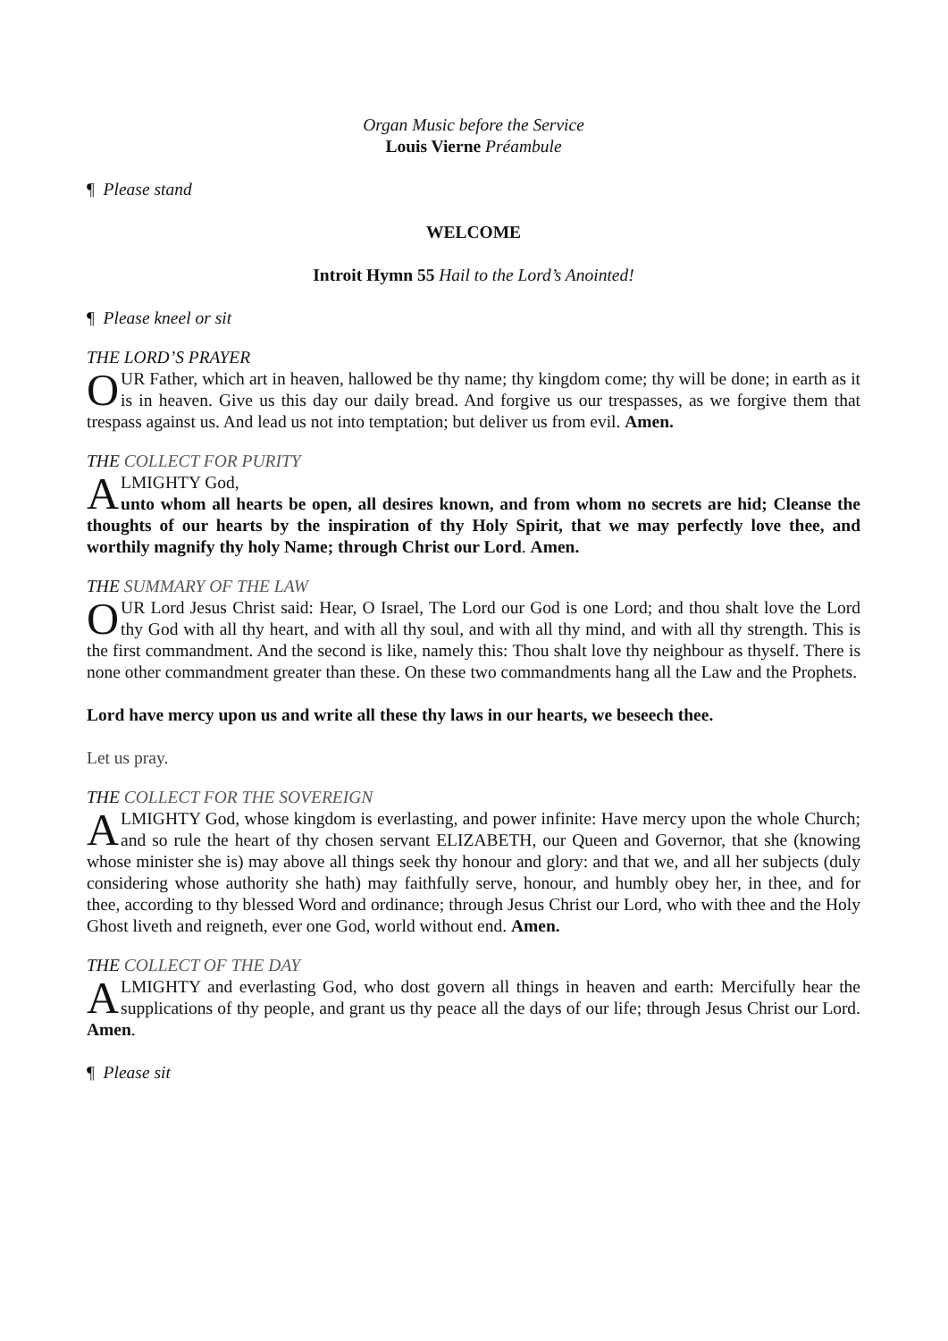Organ Music before the Service
Louis Vierne Préambule
¶ Please stand
WELCOME
Introit Hymn 55 Hail to the Lord’s Anointed!
¶ Please kneel or sit
THE LORD’S PRAYER
OUR Father, which art in heaven, hallowed be thy name; thy kingdom come; thy will be done; in earth as it is in heaven. Give us this day our daily bread. And forgive us our trespasses, as we forgive them that trespass against us. And lead us not into temptation; but deliver us from evil. Amen.
THE COLLECT FOR PURITY
ALMIGHTY God,
unto whom all hearts be open, all desires known, and from whom no secrets are hid; Cleanse the thoughts of our hearts by the inspiration of thy Holy Spirit, that we may perfectly love thee, and worthily magnify thy holy Name; through Christ our Lord. Amen.
THE SUMMARY OF THE LAW
OUR Lord Jesus Christ said: Hear, O Israel, The Lord our God is one Lord; and thou shalt love the Lord thy God with all thy heart, and with all thy soul, and with all thy mind, and with all thy strength. This is the first commandment. And the second is like, namely this: Thou shalt love thy neighbour as thyself. There is none other commandment greater than these. On these two commandments hang all the Law and the Prophets.
Lord have mercy upon us and write all these thy laws in our hearts, we beseech thee.
Let us pray.
THE COLLECT FOR THE SOVEREIGN
ALMIGHTY God, whose kingdom is everlasting, and power infinite: Have mercy upon the whole Church; and so rule the heart of thy chosen servant ELIZABETH, our Queen and Governor, that she (knowing whose minister she is) may above all things seek thy honour and glory: and that we, and all her subjects (duly considering whose authority she hath) may faithfully serve, honour, and humbly obey her, in thee, and for thee, according to thy blessed Word and ordinance; through Jesus Christ our Lord, who with thee and the Holy Ghost liveth and reigneth, ever one God, world without end. Amen.
THE COLLECT OF THE DAY
ALMIGHTY and everlasting God, who dost govern all things in heaven and earth: Mercifully hear the supplications of thy people, and grant us thy peace all the days of our life; through Jesus Christ our Lord. Amen.
¶ Please sit